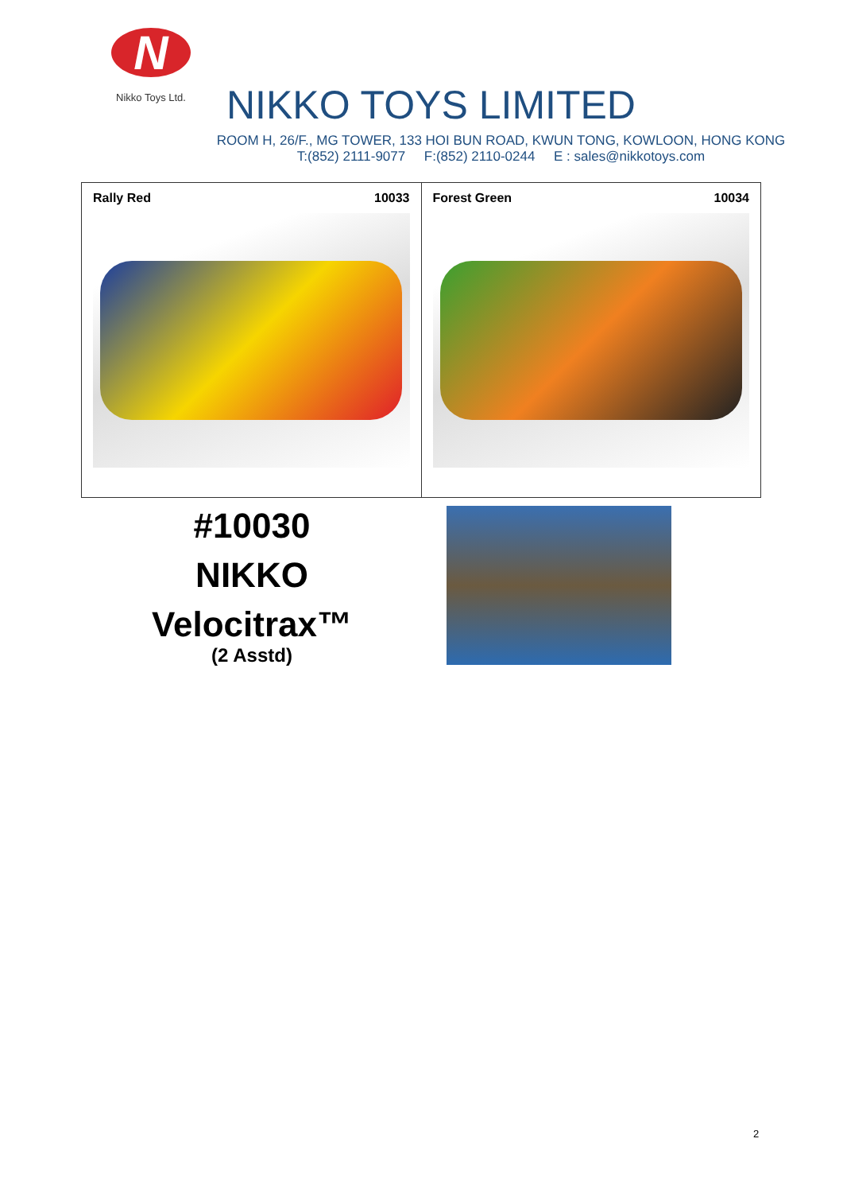N
Nikko Toys Ltd.
NIKKO TOYS LIMITED
ROOM H, 26/F., MG TOWER, 133 HOI BUN ROAD, KWUN TONG, KOWLOON, HONG KONG
T:(852) 2111-9077 F:(852) 2110-0244 E : sales@nikkotoys.com
| Rally Red 10033 | Forest Green 10034 |
#10030
NIKKO
Velocitrax™
(2 Asstd)
2